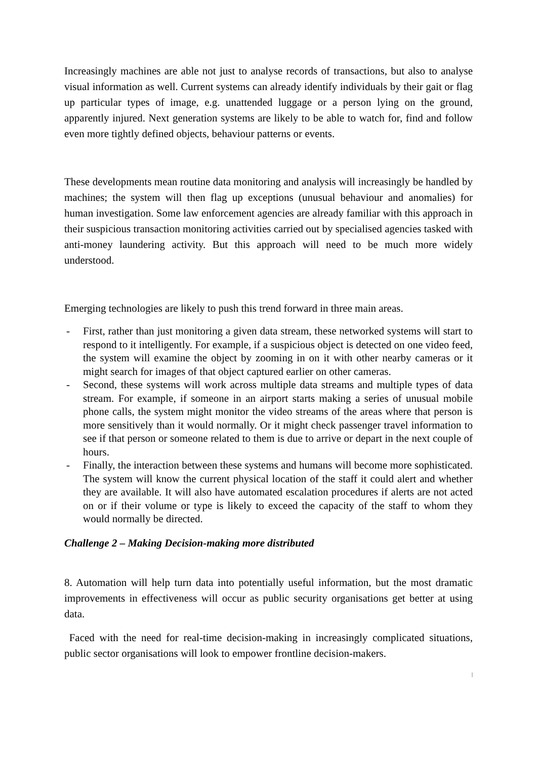Increasingly machines are able not just to analyse records of transactions, but also to analyse visual information as well. Current systems can already identify individuals by their gait or flag up particular types of image, e.g. unattended luggage or a person lying on the ground, apparently injured. Next generation systems are likely to be able to watch for, find and follow even more tightly defined objects, behaviour patterns or events.
These developments mean routine data monitoring and analysis will increasingly be handled by machines; the system will then flag up exceptions (unusual behaviour and anomalies) for human investigation. Some law enforcement agencies are already familiar with this approach in their suspicious transaction monitoring activities carried out by specialised agencies tasked with anti-money laundering activity. But this approach will need to be much more widely understood.
Emerging technologies are likely to push this trend forward in three main areas.
- First, rather than just monitoring a given data stream, these networked systems will start to respond to it intelligently. For example, if a suspicious object is detected on one video feed, the system will examine the object by zooming in on it with other nearby cameras or it might search for images of that object captured earlier on other cameras.
- Second, these systems will work across multiple data streams and multiple types of data stream. For example, if someone in an airport starts making a series of unusual mobile phone calls, the system might monitor the video streams of the areas where that person is more sensitively than it would normally. Or it might check passenger travel information to see if that person or someone related to them is due to arrive or depart in the next couple of hours.
- Finally, the interaction between these systems and humans will become more sophisticated. The system will know the current physical location of the staff it could alert and whether they are available. It will also have automated escalation procedures if alerts are not acted on or if their volume or type is likely to exceed the capacity of the staff to whom they would normally be directed.
Challenge 2 – Making Decision-making more distributed
8. Automation will help turn data into potentially useful information, but the most dramatic improvements in effectiveness will occur as public security organisations get better at using data.
Faced with the need for real-time decision-making in increasingly complicated situations, public sector organisations will look to empower frontline decision-makers.
|